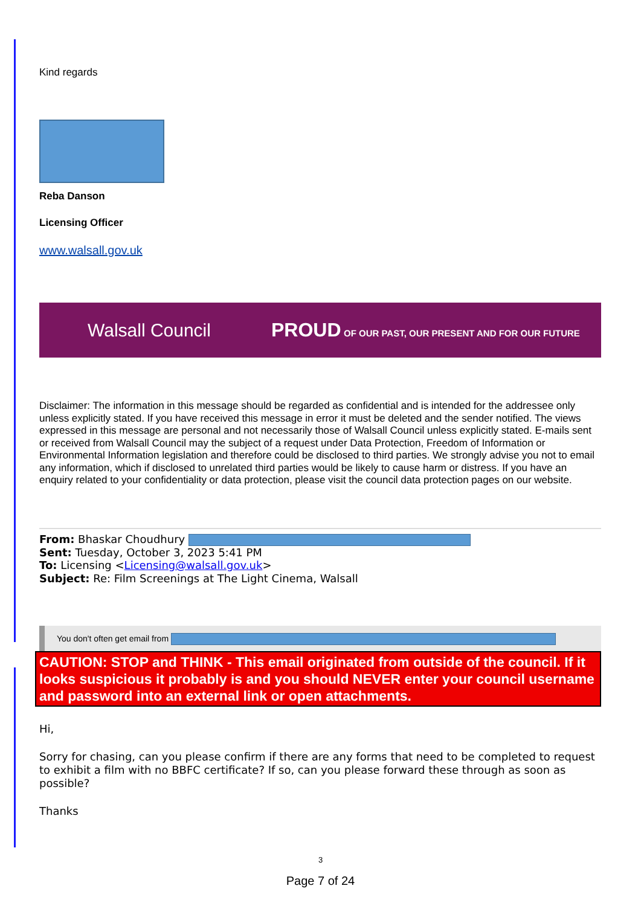Kind regards
Reba Danson
Licensing Officer
www.walsall.gov.uk
Walsall Council PROUD OF OUR PAST, OUR PRESENT AND FOR OUR FUTURE
Disclaimer: The information in this message should be regarded as confidential and is intended for the addressee only unless explicitly stated. If you have received this message in error it must be deleted and the sender notified. The views expressed in this message are personal and not necessarily those of Walsall Council unless explicitly stated. E-mails sent or received from Walsall Council may the subject of a request under Data Protection, Freedom of Information or Environmental Information legislation and therefore could be disclosed to third parties. We strongly advise you not to email any information, which if disclosed to unrelated third parties would be likely to cause harm or distress. If you have an enquiry related to your confidentiality or data protection, please visit the council data protection pages on our website.
From: Bhaskar Choudhury
Sent: Tuesday, October 3, 2023 5:41 PM
To: Licensing <Licensing@walsall.gov.uk>
Subject: Re: Film Screenings at The Light Cinema, Walsall
You don't often get email from
CAUTION: STOP and THINK - This email originated from outside of the council. If it looks suspicious it probably is and you should NEVER enter your council username and password into an external link or open attachments.
Hi,
Sorry for chasing, can you please confirm if there are any forms that need to be completed to request to exhibit a film with no BBFC certificate? If so, can you please forward these through as soon as possible?
Thanks
3
Page 7 of 24